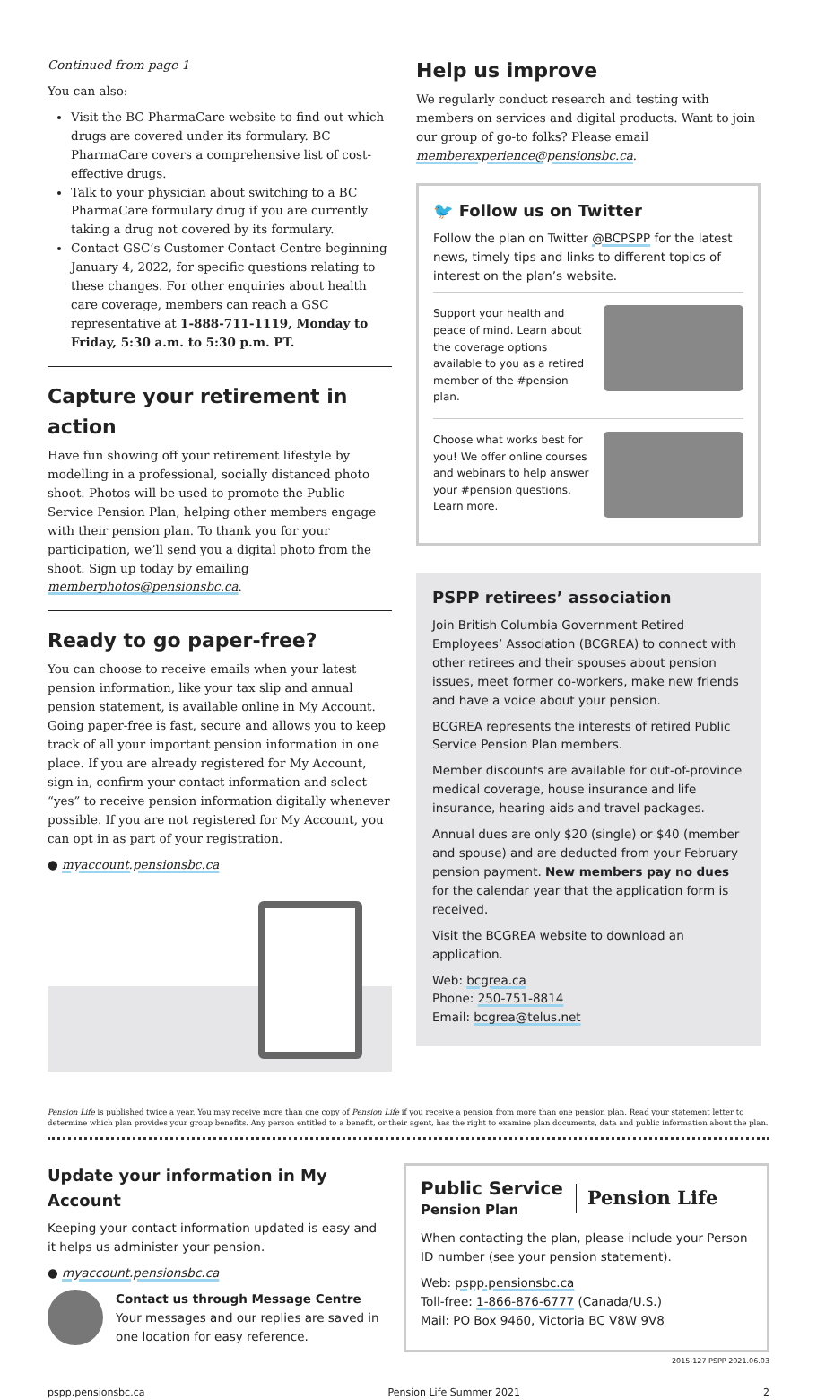Continued from page 1
You can also:
Visit the BC PharmaCare website to find out which drugs are covered under its formulary. BC PharmaCare covers a comprehensive list of cost-effective drugs.
Talk to your physician about switching to a BC PharmaCare formulary drug if you are currently taking a drug not covered by its formulary.
Contact GSC’s Customer Contact Centre beginning January 4, 2022, for specific questions relating to these changes. For other enquiries about health care coverage, members can reach a GSC representative at 1-888-711-1119, Monday to Friday, 5:30 a.m. to 5:30 p.m. PT.
Capture your retirement in action
Have fun showing off your retirement lifestyle by modelling in a professional, socially distanced photo shoot. Photos will be used to promote the Public Service Pension Plan, helping other members engage with their pension plan. To thank you for your participation, we’ll send you a digital photo from the shoot. Sign up today by emailing memberphotos@pensionsbc.ca.
Ready to go paper-free?
You can choose to receive emails when your latest pension information, like your tax slip and annual pension statement, is available online in My Account. Going paper-free is fast, secure and allows you to keep track of all your important pension information in one place. If you are already registered for My Account, sign in, confirm your contact information and select “yes” to receive pension information digitally whenever possible. If you are not registered for My Account, you can opt in as part of your registration.
● myaccount.pensionsbc.ca
Help us improve
We regularly conduct research and testing with members on services and digital products. Want to join our group of go-to folks? Please email memberexperience@pensionsbc.ca.
🐦 Follow us on Twitter
Follow the plan on Twitter @BCPSPP for the latest news, timely tips and links to different topics of interest on the plan’s website.
Support your health and peace of mind. Learn about the coverage options available to you as a retired member of the #pension plan.
Choose what works best for you! We offer online courses and webinars to help answer your #pension questions. Learn more.
PSPP retirees’ association
Join British Columbia Government Retired Employees’ Association (BCGREA) to connect with other retirees and their spouses about pension issues, meet former co-workers, make new friends and have a voice about your pension.
BCGREA represents the interests of retired Public Service Pension Plan members.
Member discounts are available for out-of-province medical coverage, house insurance and life insurance, hearing aids and travel packages.
Annual dues are only $20 (single) or $40 (member and spouse) and are deducted from your February pension payment. New members pay no dues for the calendar year that the application form is received.
Visit the BCGREA website to download an application.
Web: bcgrea.ca
Phone: 250-751-8814
Email: bcgrea@telus.net
Pension Life is published twice a year. You may receive more than one copy of Pension Life if you receive a pension from more than one pension plan. Read your statement letter to determine which plan provides your group benefits. Any person entitled to a benefit, or their agent, has the right to examine plan documents, data and public information about the plan.
Update your information in My Account
Keeping your contact information updated is easy and it helps us administer your pension.
● myaccount.pensionsbc.ca
Contact us through Message Centre
Your messages and our replies are saved in one location for easy reference.
Public Service
Pension Plan
Pension Life
When contacting the plan, please include your Person ID number (see your pension statement).
Web: pspp.pensionsbc.ca
Toll-free: 1-866-876-6777 (Canada/U.S.)
Mail: PO Box 9460, Victoria BC V8W 9V8
2015-127 PSPP 2021.06.03
pspp.pensionsbc.ca Pension Life Summer 2021 2